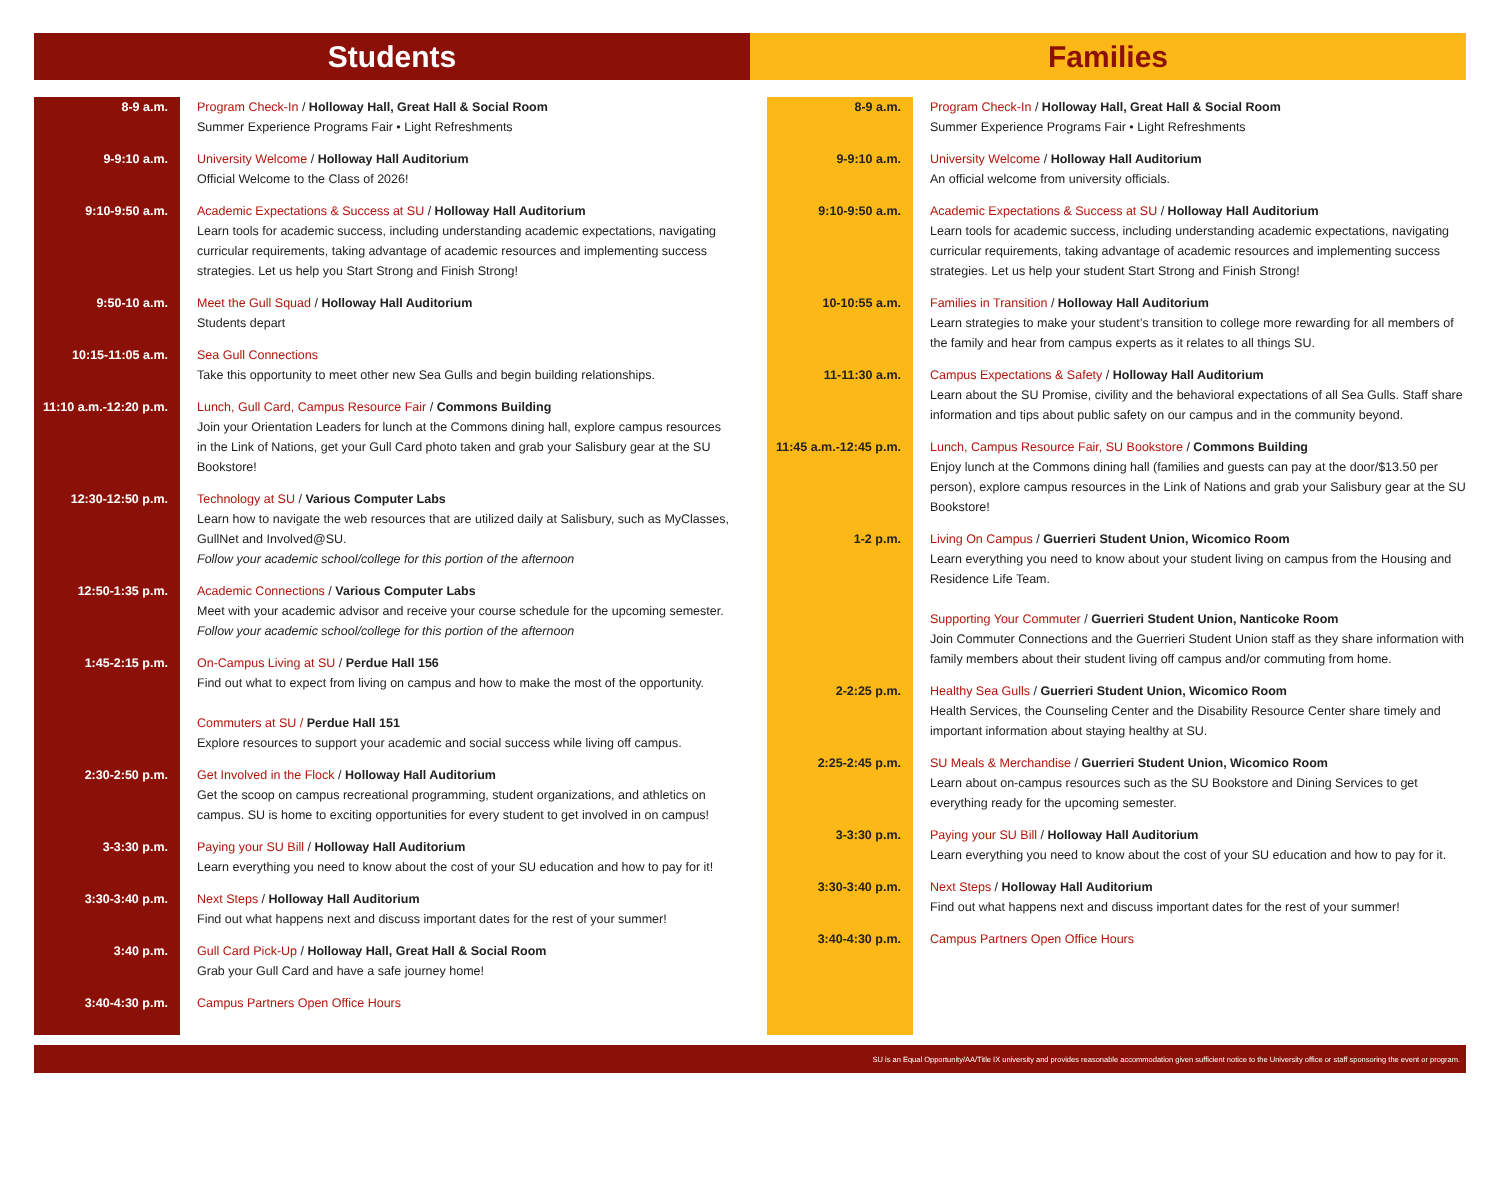Students Families
8-9 a.m. Program Check-In / Holloway Hall, Great Hall & Social Room
Summer Experience Programs Fair • Light Refreshments
9-9:10 a.m. University Welcome / Holloway Hall Auditorium
Official Welcome to the Class of 2026!
9:10-9:50 a.m. Academic Expectations & Success at SU / Holloway Hall Auditorium
Learn tools for academic success, including understanding academic expectations, navigating curricular requirements, taking advantage of academic resources and implementing success strategies. Let us help you Start Strong and Finish Strong!
9:50-10 a.m. Meet the Gull Squad / Holloway Hall Auditorium
Students depart
10:15-11:05 a.m. Sea Gull Connections
Take this opportunity to meet other new Sea Gulls and begin building relationships.
11:10 a.m.-12:20 p.m.
Lunch, Gull Card, Campus Resource Fair / Commons Building
Join your Orientation Leaders for lunch at the Commons dining hall, explore campus resources in the Link of Nations, get your Gull Card photo taken and grab your Salisbury gear at the SU Bookstore!
12:30-12:50 p.m. Technology at SU / Various Computer Labs
Learn how to navigate the web resources that are utilized daily at Salisbury, such as MyClasses, GullNet and Involved@SU.
Follow your academic school/college for this portion of the afternoon
12:50-1:35 p.m. Academic Connections / Various Computer Labs
Meet with your academic advisor and receive your course schedule for the upcoming semester.
Follow your academic school/college for this portion of the afternoon
1:45-2:15 p.m. On-Campus Living at SU / Perdue Hall 156
Find out what to expect from living on campus and how to make the most of the opportunity.
Commuters at SU / Perdue Hall 151
Explore resources to support your academic and social success while living off campus.
2:30-2:50 p.m. Get Involved in the Flock / Holloway Hall Auditorium
Get the scoop on campus recreational programming, student organizations, and athletics on campus. SU is home to exciting opportunities for every student to get involved in on campus!
3-3:30 p.m. Paying your SU Bill / Holloway Hall Auditorium
Learn everything you need to know about the cost of your SU education and how to pay for it!
3:30-3:40 p.m. Next Steps / Holloway Hall Auditorium
Find out what happens next and discuss important dates for the rest of your summer!
3:40 p.m. Gull Card Pick-Up / Holloway Hall, Great Hall & Social Room
Grab your Gull Card and have a safe journey home!
3:40-4:30 p.m. Campus Partners Open Office Hours
8-9 a.m. Program Check-In / Holloway Hall, Great Hall & Social Room
Summer Experience Programs Fair • Light Refreshments
9-9:10 a.m. University Welcome / Holloway Hall Auditorium
An official welcome from university officials.
9:10-9:50 a.m. Academic Expectations & Success at SU / Holloway Hall Auditorium
Learn tools for academic success, including understanding academic expectations, navigating curricular requirements, taking advantage of academic resources and implementing success strategies. Let us help your student Start Strong and Finish Strong!
10-10:55 a.m. Families in Transition / Holloway Hall Auditorium
Learn strategies to make your student’s transition to college more rewarding for all members of the family and hear from campus experts as it relates to all things SU.
11-11:30 a.m. Campus Expectations & Safety / Holloway Hall Auditorium
Learn about the SU Promise, civility and the behavioral expectations of all Sea Gulls. Staff share information and tips about public safety on our campus and in the community beyond.
11:45 a.m.-12:45 p.m.
Lunch, Campus Resource Fair, SU Bookstore / Commons Building
Enjoy lunch at the Commons dining hall (families and guests can pay at the door/$13.50 per person), explore campus resources in the Link of Nations and grab your Salisbury gear at the SU Bookstore!
1-2 p.m. Living On Campus / Guerrieri Student Union, Wicomico Room
Learn everything you need to know about your student living on campus from the Housing and Residence Life Team.
Supporting Your Commuter / Guerrieri Student Union, Nanticoke Room
Join Commuter Connections and the Guerrieri Student Union staff as they share information with family members about their student living off campus and/or commuting from home.
2-2:25 p.m. Healthy Sea Gulls / Guerrieri Student Union, Wicomico Room
Health Services, the Counseling Center and the Disability Resource Center share timely and important information about staying healthy at SU.
2:25-2:45 p.m. SU Meals & Merchandise / Guerrieri Student Union, Wicomico Room
Learn about on-campus resources such as the SU Bookstore and Dining Services to get everything ready for the upcoming semester.
3-3:30 p.m. Paying your SU Bill / Holloway Hall Auditorium
Learn everything you need to know about the cost of your SU education and how to pay for it.
3:30-3:40 p.m. Next Steps / Holloway Hall Auditorium
Find out what happens next and discuss important dates for the rest of your summer!
3:40-4:30 p.m. Campus Partners Open Office Hours
SU is an Equal Opportunity/AA/Title IX university and provides reasonable accommodation given sufficient notice to the University office or staff sponsoring the event or program.